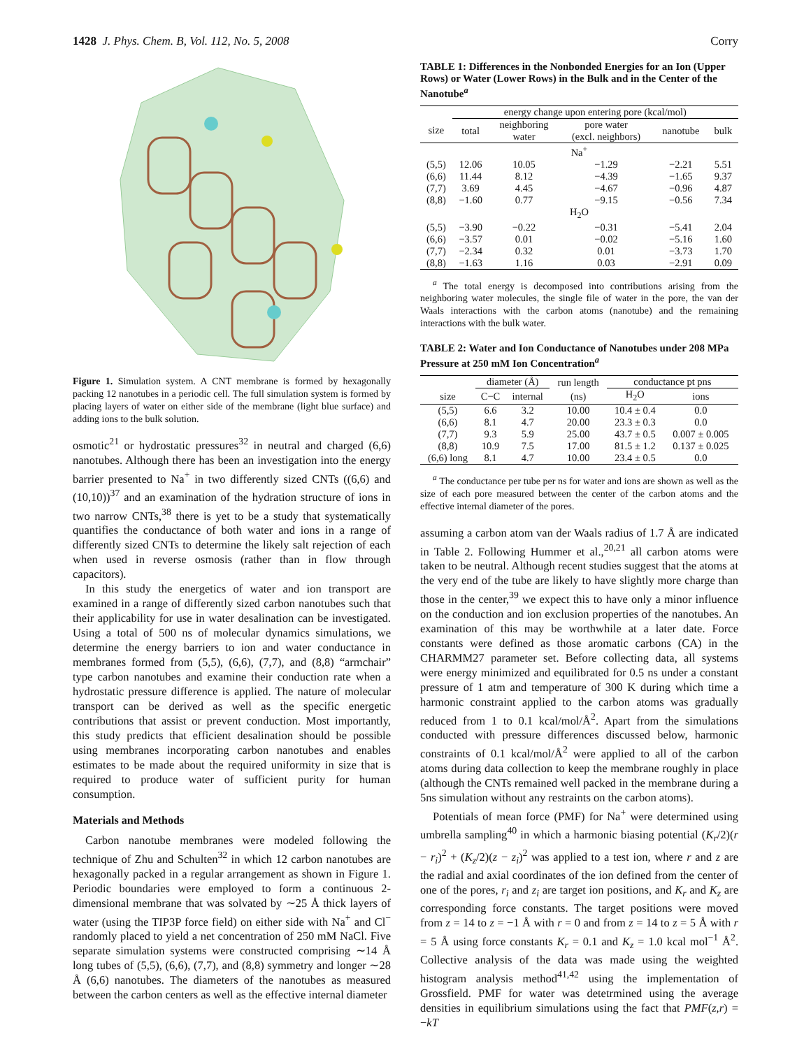1428 J. Phys. Chem. B, Vol. 112, No. 5, 2008 Corry
Figure 1. Simulation system. A CNT membrane is formed by hexagonally packing 12 nanotubes in a periodic cell. The full simulation system is formed by placing layers of water on either side of the membrane (light blue surface) and adding ions to the bulk solution.
osmotic<sup>21</sup> or hydrostatic pressures<sup>32</sup> in neutral and charged (6,6) nanotubes. Although there has been an investigation into the energy barrier presented to Na<sup>+</sup> in two differently sized CNTs ((6,6) and (10,10))<sup>37</sup> and an examination of the hydration structure of ions in two narrow CNTs,<sup>38</sup> there is yet to be a study that systematically quantifies the conductance of both water and ions in a range of differently sized CNTs to determine the likely salt rejection of each when used in reverse osmosis (rather than in flow through capacitors).
In this study the energetics of water and ion transport are examined in a range of differently sized carbon nanotubes such that their applicability for use in water desalination can be investigated. Using a total of 500 ns of molecular dynamics simulations, we determine the energy barriers to ion and water conductance in membranes formed from (5,5), (6,6), (7,7), and (8,8) “armchair” type carbon nanotubes and examine their conduction rate when a hydrostatic pressure difference is applied. The nature of molecular transport can be derived as well as the specific energetic contributions that assist or prevent conduction. Most importantly, this study predicts that efficient desalination should be possible using membranes incorporating carbon nanotubes and enables estimates to be made about the required uniformity in size that is required to produce water of sufficient purity for human consumption.
Materials and Methods
Carbon nanotube membranes were modeled following the technique of Zhu and Schulten<sup>32</sup> in which 12 carbon nanotubes are hexagonally packed in a regular arrangement as shown in Figure 1. Periodic boundaries were employed to form a continuous 2-dimensional membrane that was solvated by ∼25 Å thick layers of water (using the TIP3P force field) on either side with Na<sup>+</sup> and Cl<sup>−</sup> randomly placed to yield a net concentration of 250 mM NaCl. Five separate simulation systems were constructed comprising ∼14 Å long tubes of (5,5), (6,6), (7,7), and (8,8) symmetry and longer ∼28 Å (6,6) nanotubes. The diameters of the nanotubes as measured between the carbon centers as well as the effective internal diameter
TABLE 1: Differences in the Nonbonded Energies for an Ion (Upper Rows) or Water (Lower Rows) in the Bulk and in the Center of the Nanotube<sup>a</sup>
| | energy change upon entering pore (kcal/mol) | | | | |
| --- | --- | --- | --- | --- | --- |
| size | total | neighboring water | pore water (excl. neighbors) | nanotube | bulk |
| Na<sup>+</sup> | | | | | |
| (5,5) | 12.06 | 10.05 | −1.29 | −2.21 | 5.51 |
| (6,6) | 11.44 | 8.12 | −4.39 | −1.65 | 9.37 |
| (7,7) | 3.69 | 4.45 | −4.67 | −0.96 | 4.87 |
| (8,8) | −1.60 | 0.77 | −9.15 | −0.56 | 7.34 |
| H<sub>2</sub>O | | | | | |
| (5,5) | −3.90 | −0.22 | −0.31 | −5.41 | 2.04 |
| (6,6) | −3.57 | 0.01 | −0.02 | −5.16 | 1.60 |
| (7,7) | −2.34 | 0.32 | 0.01 | −3.73 | 1.70 |
| (8,8) | −1.63 | 1.16 | 0.03 | −2.91 | 0.09 |
<sup>a</sup> The total energy is decomposed into contributions arising from the neighboring water molecules, the single file of water in the pore, the van der Waals interactions with the carbon atoms (nanotube) and the remaining interactions with the bulk water.
TABLE 2: Water and Ion Conductance of Nanotubes under 208 MPa Pressure at 250 mM Ion Concentration<sup>a</sup>
| | diameter (Å) | | run length | conductance pt pns | |
| --- | --- | --- | --- | --- | --- |
| size | C−C | internal | (ns) | H<sub>2</sub>O | ions |
| (5,5) | 6.6 | 3.2 | 10.00 | 10.4 ± 0.4 | 0.0 |
| (6,6) | 8.1 | 4.7 | 20.00 | 23.3 ± 0.3 | 0.0 |
| (7,7) | 9.3 | 5.9 | 25.00 | 43.7 ± 0.5 | 0.007 ± 0.005 |
| (8,8) | 10.9 | 7.5 | 17.00 | 81.5 ± 1.2 | 0.137 ± 0.025 |
| (6,6) long | 8.1 | 4.7 | 10.00 | 23.4 ± 0.5 | 0.0 |
<sup>a</sup> The conductance per tube per ns for water and ions are shown as well as the size of each pore measured between the center of the carbon atoms and the effective internal diameter of the pores.
assuming a carbon atom van der Waals radius of 1.7 Å are indicated in Table 2. Following Hummer et al.,<sup>20,21</sup> all carbon atoms were taken to be neutral. Although recent studies suggest that the atoms at the very end of the tube are likely to have slightly more charge than those in the center,<sup>39</sup> we expect this to have only a minor influence on the conduction and ion exclusion properties of the nanotubes. An examination of this may be worthwhile at a later date. Force constants were defined as those aromatic carbons (CA) in the CHARMM27 parameter set. Before collecting data, all systems were energy minimized and equilibrated for 0.5 ns under a constant pressure of 1 atm and temperature of 300 K during which time a harmonic constraint applied to the carbon atoms was gradually reduced from 1 to 0.1 kcal/mol/Å<sup>2</sup>. Apart from the simulations conducted with pressure differences discussed below, harmonic constraints of 0.1 kcal/mol/Å<sup>2</sup> were applied to all of the carbon atoms during data collection to keep the membrane roughly in place (although the CNTs remained well packed in the membrane during a 5ns simulation without any restraints on the carbon atoms).
Potentials of mean force (PMF) for Na<sup>+</sup> were determined using umbrella sampling<sup>40</sup> in which a harmonic biasing potential (K<sub>r</sub>/2)(r − r<sub>i</sub>)<sup>2</sup> + (K<sub>z</sub>/2)(z − z<sub>i</sub>)<sup>2</sup> was applied to a test ion, where r and z are the radial and axial coordinates of the ion defined from the center of one of the pores, r<sub>i</sub> and z<sub>i</sub> are target ion positions, and K<sub>r</sub> and K<sub>z</sub> are corresponding force constants. The target positions were moved from z = 14 to z = −1 Å with r = 0 and from z = 14 to z = 5 Å with r = 5 Å using force constants K<sub>r</sub> = 0.1 and K<sub>z</sub> = 1.0 kcal mol<sup>−1</sup> Å<sup>2</sup>. Collective analysis of the data was made using the weighted histogram analysis method<sup>41,42</sup> using the implementation of Grossfield. PMF for water was detetrmined using the average densities in equilibrium simulations using the fact that PMF(z,r) = −kT